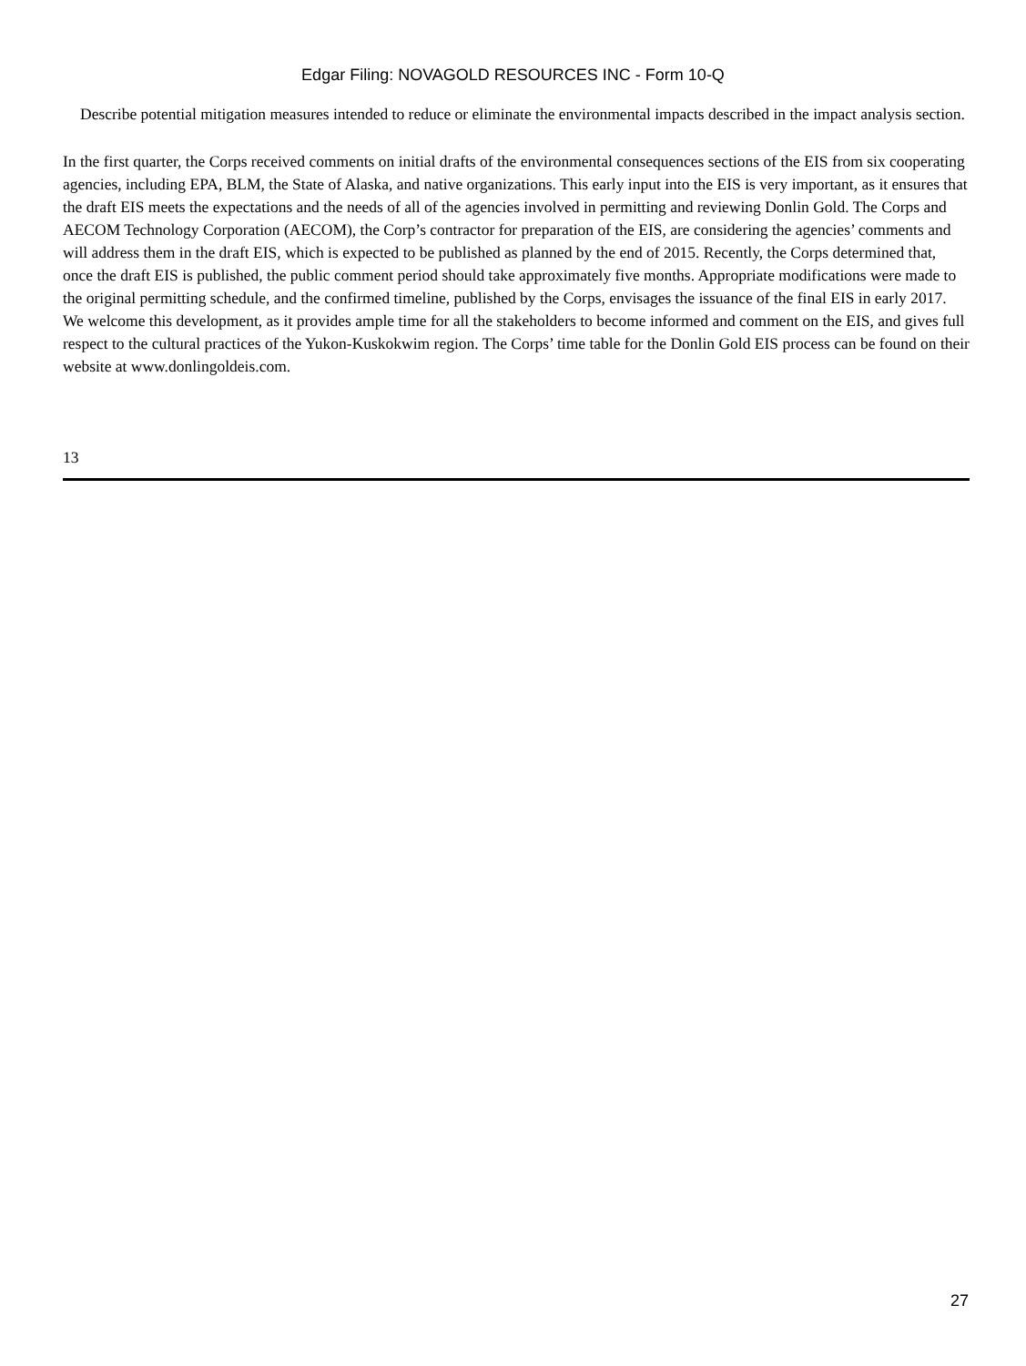Edgar Filing: NOVAGOLD RESOURCES INC - Form 10-Q
Describe potential mitigation measures intended to reduce or eliminate the environmental impacts described in the impact analysis section.
In the first quarter, the Corps received comments on initial drafts of the environmental consequences sections of the EIS from six cooperating agencies, including EPA, BLM, the State of Alaska, and native organizations. This early input into the EIS is very important, as it ensures that the draft EIS meets the expectations and the needs of all of the agencies involved in permitting and reviewing Donlin Gold. The Corps and AECOM Technology Corporation (AECOM), the Corp’s contractor for preparation of the EIS, are considering the agencies’ comments and will address them in the draft EIS, which is expected to be published as planned by the end of 2015. Recently, the Corps determined that, once the draft EIS is published, the public comment period should take approximately five months. Appropriate modifications were made to the original permitting schedule, and the confirmed timeline, published by the Corps, envisages the issuance of the final EIS in early 2017. We welcome this development, as it provides ample time for all the stakeholders to become informed and comment on the EIS, and gives full respect to the cultural practices of the Yukon-Kuskokwim region. The Corps’ time table for the Donlin Gold EIS process can be found on their website at www.donlingoldeis.com.
13
27